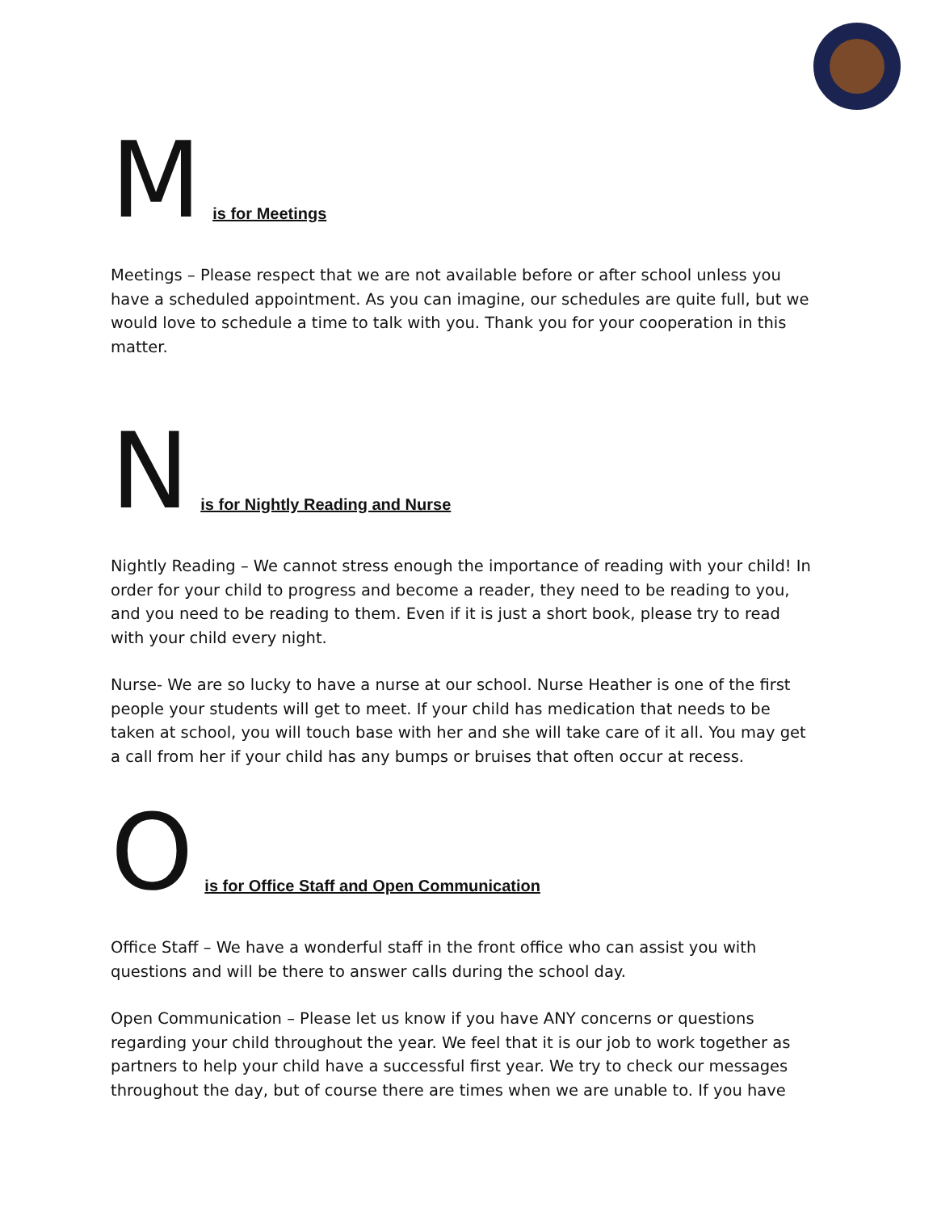Mis for Meetings
Meetings – Please respect that we are not available before or after school unless you have a scheduled appointment. As you can imagine, our schedules are quite full, but we would love to schedule a time to talk with you. Thank you for your cooperation in this matter.
Nis for Nightly Reading and Nurse
Nightly Reading – We cannot stress enough the importance of reading with your child! In order for your child to progress and become a reader, they need to be reading to you, and you need to be reading to them. Even if it is just a short book, please try to read with your child every night.
Nurse- We are so lucky to have a nurse at our school. Nurse Heather is one of the first people your students will get to meet. If your child has medication that needs to be taken at school, you will touch base with her and she will take care of it all. You may get a call from her if your child has any bumps or bruises that often occur at recess.
Ois for Office Staff and Open Communication
Office Staff – We have a wonderful staff in the front office who can assist you with questions and will be there to answer calls during the school day.
Open Communication – Please let us know if you have ANY concerns or questions regarding your child throughout the year. We feel that it is our job to work together as partners to help your child have a successful first year. We try to check our messages throughout the day, but of course there are times when we are unable to. If you have